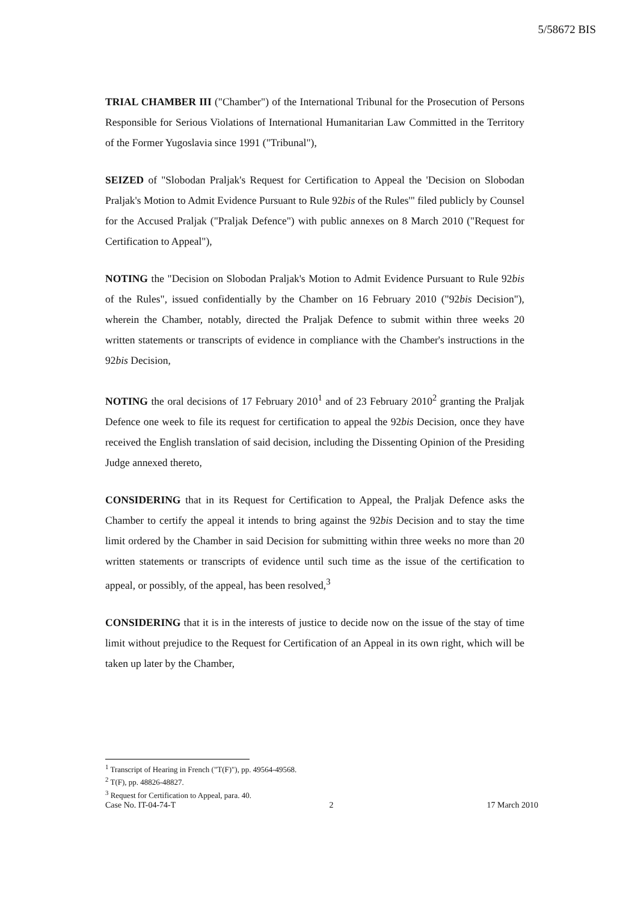5/58672 BIS
TRIAL CHAMBER III ("Chamber") of the International Tribunal for the Prosecution of Persons Responsible for Serious Violations of International Humanitarian Law Committed in the Territory of the Former Yugoslavia since 1991 ("Tribunal"),
SEIZED of "Slobodan Praljak's Request for Certification to Appeal the 'Decision on Slobodan Praljak's Motion to Admit Evidence Pursuant to Rule 92bis of the Rules'" filed publicly by Counsel for the Accused Praljak ("Praljak Defence") with public annexes on 8 March 2010 ("Request for Certification to Appeal"),
NOTING the "Decision on Slobodan Praljak's Motion to Admit Evidence Pursuant to Rule 92bis of the Rules", issued confidentially by the Chamber on 16 February 2010 ("92bis Decision"), wherein the Chamber, notably, directed the Praljak Defence to submit within three weeks 20 written statements or transcripts of evidence in compliance with the Chamber's instructions in the 92bis Decision,
NOTING the oral decisions of 17 February 2010<sup>1</sup> and of 23 February 2010<sup>2</sup> granting the Praljak Defence one week to file its request for certification to appeal the 92bis Decision, once they have received the English translation of said decision, including the Dissenting Opinion of the Presiding Judge annexed thereto,
CONSIDERING that in its Request for Certification to Appeal, the Praljak Defence asks the Chamber to certify the appeal it intends to bring against the 92bis Decision and to stay the time limit ordered by the Chamber in said Decision for submitting within three weeks no more than 20 written statements or transcripts of evidence until such time as the issue of the certification to appeal, or possibly, of the appeal, has been resolved,<sup>3</sup>
CONSIDERING that it is in the interests of justice to decide now on the issue of the stay of time limit without prejudice to the Request for Certification of an Appeal in its own right, which will be taken up later by the Chamber,
<sup>1</sup> Transcript of Hearing in French ("T(F)"), pp. 49564-49568.
<sup>2</sup> T(F), pp. 48826-48827.
<sup>3</sup> Request for Certification to Appeal, para. 40.
Case No. IT-04-74-T 2 17 March 2010